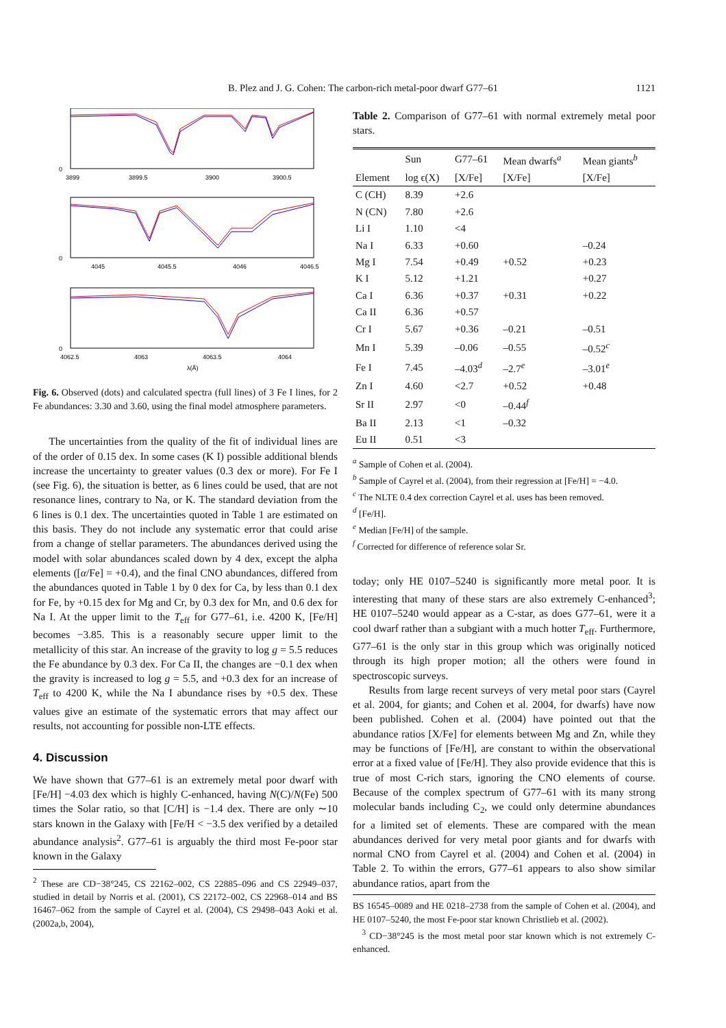B. Plez and J. G. Cohen: The carbon-rich metal-poor dwarf G77–61 1121
0
3899
3899.5
3900
3900.5
0
4045
4045.5
4046
4046.5
0
4062.5
4063
4063.5
4064
λ(Å)
Fig. 6. Observed (dots) and calculated spectra (full lines) of 3 Fe I lines, for 2 Fe abundances: 3.30 and 3.60, using the final model atmosphere parameters.
The uncertainties from the quality of the fit of individual lines are of the order of 0.15 dex. In some cases (K I) possible additional blends increase the uncertainty to greater values (0.3 dex or more). For Fe I (see Fig. 6), the situation is better, as 6 lines could be used, that are not resonance lines, contrary to Na, or K. The standard deviation from the 6 lines is 0.1 dex. The uncertainties quoted in Table 1 are estimated on this basis. They do not include any systematic error that could arise from a change of stellar parameters. The abundances derived using the model with solar abundances scaled down by 4 dex, except the alpha elements ([α/Fe] = +0.4), and the final CNO abundances, differed from the abundances quoted in Table 1 by 0 dex for Ca, by less than 0.1 dex for Fe, by +0.15 dex for Mg and Cr, by 0.3 dex for Mn, and 0.6 dex for Na I. At the upper limit to the T<sub>eff</sub> for G77–61, i.e. 4200 K, [Fe/H] becomes −3.85. This is a reasonably secure upper limit to the metallicity of this star. An increase of the gravity to log g = 5.5 reduces the Fe abundance by 0.3 dex. For Ca II, the changes are −0.1 dex when the gravity is increased to log g = 5.5, and +0.3 dex for an increase of T<sub>eff</sub> to 4200 K, while the Na I abundance rises by +0.5 dex. These values give an estimate of the systematic errors that may affect our results, not accounting for possible non-LTE effects.
4. Discussion
We have shown that G77–61 is an extremely metal poor dwarf with [Fe/H] −4.03 dex which is highly C-enhanced, having N(C)/N(Fe) 500 times the Solar ratio, so that [C/H] is −1.4 dex. There are only ∼10 stars known in the Galaxy with [Fe/H < −3.5 dex verified by a detailed abundance analysis<sup>2</sup>. G77–61 is arguably the third most Fe-poor star known in the Galaxy
<sup>2</sup> These are CD−38°245, CS 22162–002, CS 22885–096 and CS 22949–037, studied in detail by Norris et al. (2001), CS 22172–002, CS 22968–014 and BS 16467–062 from the sample of Cayrel et al. (2004), CS 29498–043 Aoki et al. (2002a,b, 2004),
Table 2. Comparison of G77–61 with normal extremely metal poor stars.
| | Sun | G77–61 | Mean dwarfs<sup>a</sup> | Mean giants<sup>b</sup> |
| --- | --- | --- | --- | --- |
| Element | log ϵ(X) | [X/Fe] | [X/Fe] | [X/Fe] |
| C (CH) | 8.39 | +2.6 | | |
| N (CN) | 7.80 | +2.6 | | |
| Li I | 1.10 | <4 | | |
| Na I | 6.33 | +0.60 | | –0.24 |
| Mg I | 7.54 | +0.49 | +0.52 | +0.23 |
| K I | 5.12 | +1.21 | | +0.27 |
| Ca I | 6.36 | +0.37 | +0.31 | +0.22 |
| Ca II | 6.36 | +0.57 | | |
| Cr I | 5.67 | +0.36 | –0.21 | –0.51 |
| Mn I | 5.39 | –0.06 | –0.55 | –0.52<sup>c</sup> |
| Fe I | 7.45 | –4.03<sup>d</sup> | –2.7<sup>e</sup> | –3.01<sup>e</sup> |
| Zn I | 4.60 | <2.7 | +0.52 | +0.48 |
| Sr II | 2.97 | <0 | –0.44<sup>f</sup> | |
| Ba II | 2.13 | <1 | –0.32 | |
| Eu II | 0.51 | <3 | | |
<sup>a</sup> Sample of Cohen et al. (2004).
<sup>b</sup> Sample of Cayrel et al. (2004), from their regression at [Fe/H] = −4.0.
<sup>c</sup> The NLTE 0.4 dex correction Cayrel et al. uses has been removed.
<sup>d</sup> [Fe/H].
<sup>e</sup> Median [Fe/H] of the sample.
<sup>f</sup> Corrected for difference of reference solar Sr.
today; only HE 0107–5240 is significantly more metal poor. It is interesting that many of these stars are also extremely C-enhanced<sup>3</sup>; HE 0107–5240 would appear as a C-star, as does G77–61, were it a cool dwarf rather than a subgiant with a much hotter T<sub>eff</sub>. Furthermore, G77–61 is the only star in this group which was originally noticed through its high proper motion; all the others were found in spectroscopic surveys.
Results from large recent surveys of very metal poor stars (Cayrel et al. 2004, for giants; and Cohen et al. 2004, for dwarfs) have now been published. Cohen et al. (2004) have pointed out that the abundance ratios [X/Fe] for elements between Mg and Zn, while they may be functions of [Fe/H], are constant to within the observational error at a fixed value of [Fe/H]. They also provide evidence that this is true of most C-rich stars, ignoring the CNO elements of course. Because of the complex spectrum of G77–61 with its many strong molecular bands including C<sub>2</sub>, we could only determine abundances for a limited set of elements. These are compared with the mean abundances derived for very metal poor giants and for dwarfs with normal CNO from Cayrel et al. (2004) and Cohen et al. (2004) in Table 2. To within the errors, G77–61 appears to also show similar abundance ratios, apart from the
BS 16545–0089 and HE 0218–2738 from the sample of Cohen et al. (2004), and HE 0107–5240, the most Fe-poor star known Christlieb et al. (2002).
<sup>3</sup> CD−38°245 is the most metal poor star known which is not extremely C-enhanced.